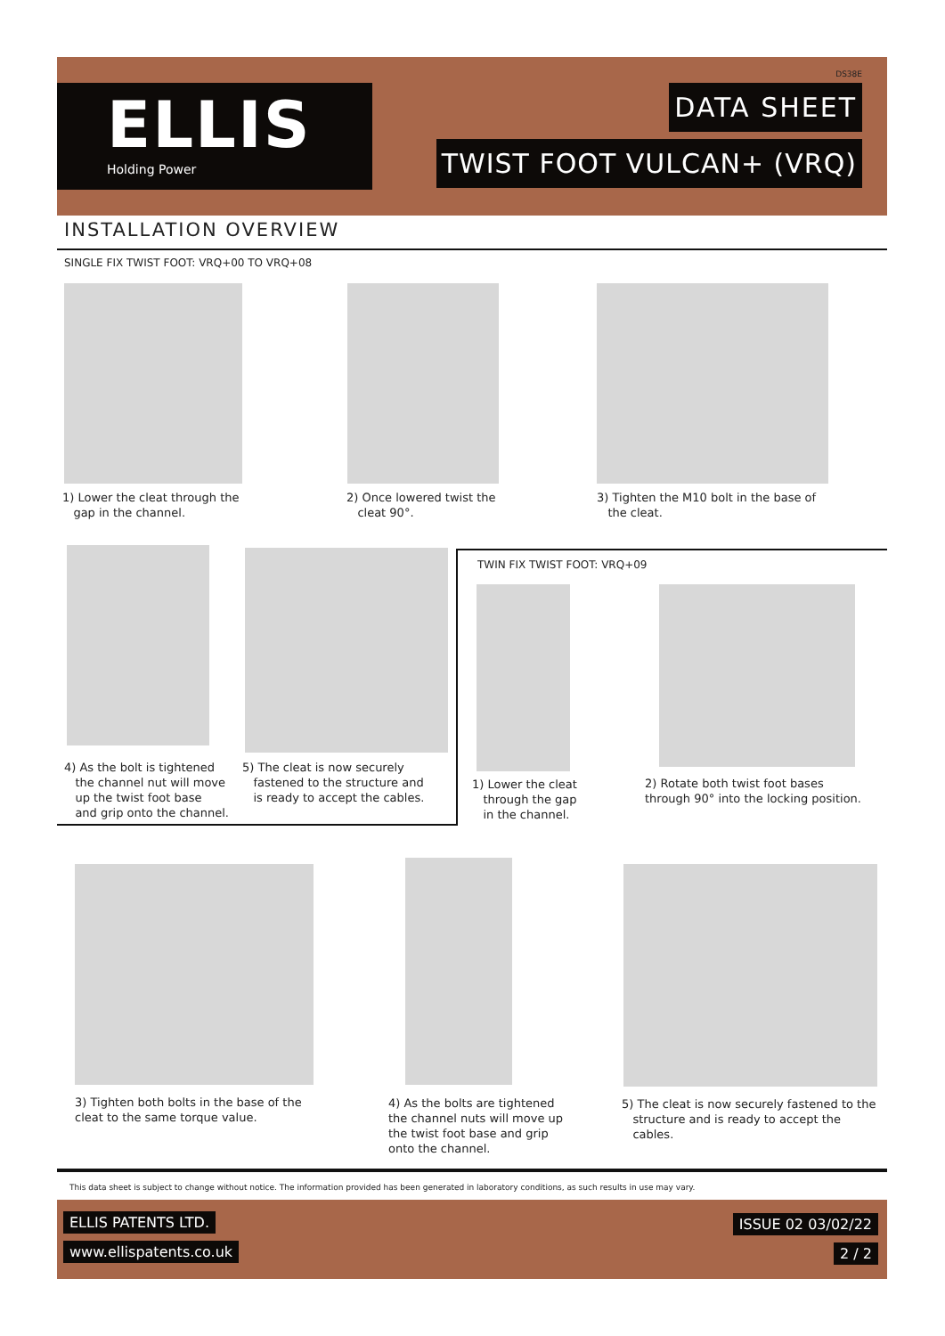ELLIS
Holding Power
DS38E
DATA SHEET
TWIST FOOT VULCAN+ (VRQ)
INSTALLATION OVERVIEW
SINGLE FIX TWIST FOOT: VRQ+00 TO VRQ+08
1) Lower the cleat through the
gap in the channel.
2) Once lowered twist the
cleat 90°.
3) Tighten the M10 bolt in the base of
the cleat.
4) As the bolt is tightened
the channel nut will move
up the twist foot base
and grip onto the channel.
5) The cleat is now securely
fastened to the structure and
is ready to accept the cables.
TWIN FIX TWIST FOOT: VRQ+09
1) Lower the cleat
through the gap
in the channel.
2) Rotate both twist foot bases
through 90° into the locking position.
3) Tighten both bolts in the base of the
cleat to the same torque value.
4) As the bolts are tightened
the channel nuts will move up
the twist foot base and grip
onto the channel.
5) The cleat is now securely fastened to the
structure and is ready to accept the
cables.
This data sheet is subject to change without notice. The information provided has been generated in laboratory conditions, as such results in use may vary.
ELLIS PATENTS LTD.
www.ellispatents.co.uk
ISSUE 02 03/02/22
2 / 2